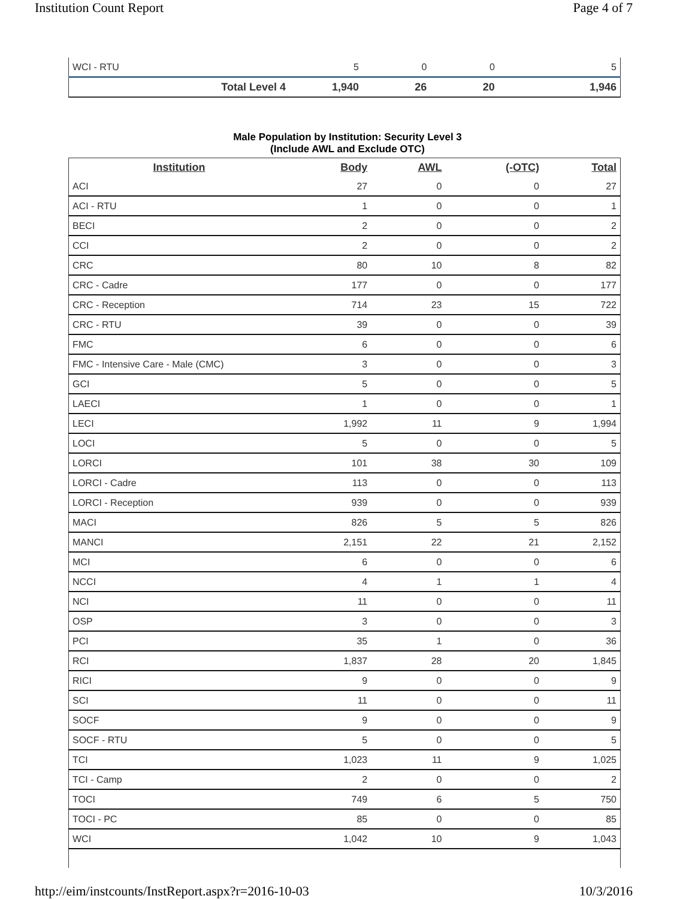Institution Count Report Page 4 of 7
| WCI - RTU | 5 | 0 | 0 | 5 |
| Total Level 4 | 1,940 | 26 | 20 | 1,946 |
Male Population by Institution: Security Level 3
(Include AWL and Exclude OTC)
| Institution | Body | AWL | (-OTC) | Total |
| --- | --- | --- | --- | --- |
| ACI | 27 | 0 | 0 | 27 |
| ACI - RTU | 1 | 0 | 0 | 1 |
| BECI | 2 | 0 | 0 | 2 |
| CCI | 2 | 0 | 0 | 2 |
| CRC | 80 | 10 | 8 | 82 |
| CRC - Cadre | 177 | 0 | 0 | 177 |
| CRC - Reception | 714 | 23 | 15 | 722 |
| CRC - RTU | 39 | 0 | 0 | 39 |
| FMC | 6 | 0 | 0 | 6 |
| FMC - Intensive Care - Male (CMC) | 3 | 0 | 0 | 3 |
| GCI | 5 | 0 | 0 | 5 |
| LAECI | 1 | 0 | 0 | 1 |
| LECI | 1,992 | 11 | 9 | 1,994 |
| LOCI | 5 | 0 | 0 | 5 |
| LORCI | 101 | 38 | 30 | 109 |
| LORCI - Cadre | 113 | 0 | 0 | 113 |
| LORCI - Reception | 939 | 0 | 0 | 939 |
| MACI | 826 | 5 | 5 | 826 |
| MANCI | 2,151 | 22 | 21 | 2,152 |
| MCI | 6 | 0 | 0 | 6 |
| NCCI | 4 | 1 | 1 | 4 |
| NCI | 11 | 0 | 0 | 11 |
| OSP | 3 | 0 | 0 | 3 |
| PCI | 35 | 1 | 0 | 36 |
| RCI | 1,837 | 28 | 20 | 1,845 |
| RICI | 9 | 0 | 0 | 9 |
| SCI | 11 | 0 | 0 | 11 |
| SOCF | 9 | 0 | 0 | 9 |
| SOCF - RTU | 5 | 0 | 0 | 5 |
| TCI | 1,023 | 11 | 9 | 1,025 |
| TCI - Camp | 2 | 0 | 0 | 2 |
| TOCI | 749 | 6 | 5 | 750 |
| TOCI - PC | 85 | 0 | 0 | 85 |
| WCI | 1,042 | 10 | 9 | 1,043 |
http://eim/instcounts/InstReport.aspx?r=2016-10-03
10/3/2016